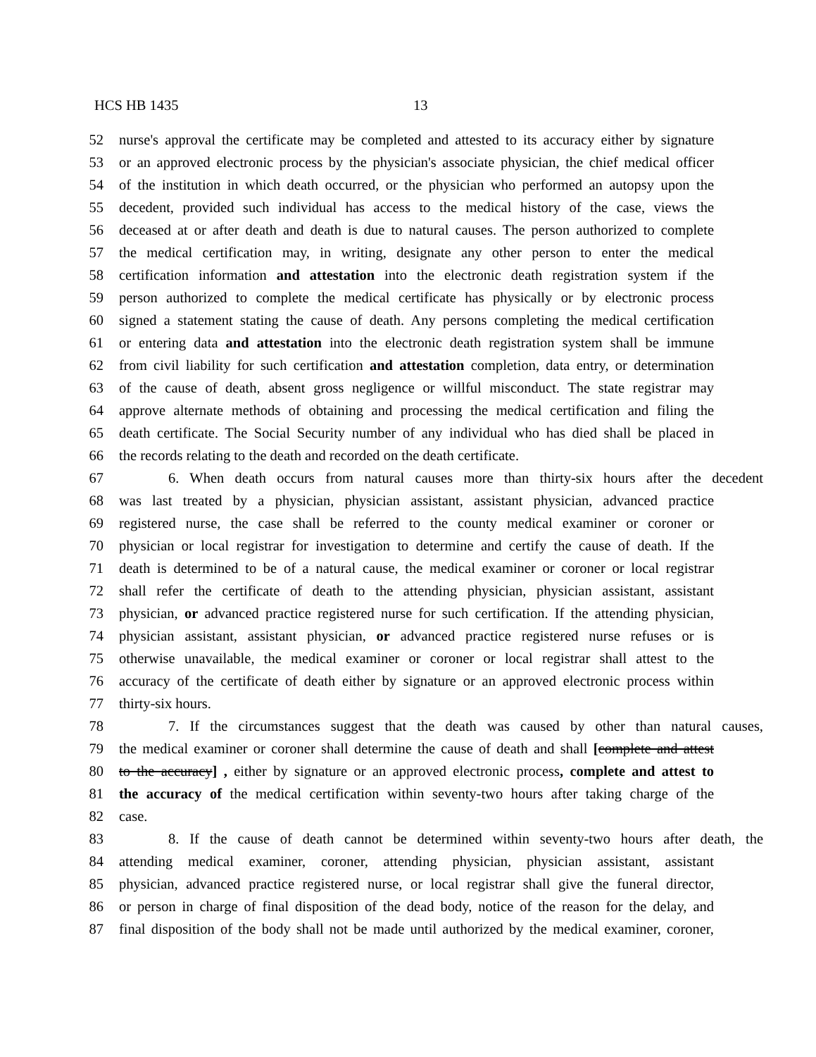HCS HB 1435 13
52 nurse's approval the certificate may be completed and attested to its accuracy either by signature
53 or an approved electronic process by the physician's associate physician, the chief medical officer
54 of the institution in which death occurred, or the physician who performed an autopsy upon the
55 decedent, provided such individual has access to the medical history of the case, views the
56 deceased at or after death and death is due to natural causes. The person authorized to complete
57 the medical certification may, in writing, designate any other person to enter the medical
58 certification information and attestation into the electronic death registration system if the
59 person authorized to complete the medical certificate has physically or by electronic process
60 signed a statement stating the cause of death. Any persons completing the medical certification
61 or entering data and attestation into the electronic death registration system shall be immune
62 from civil liability for such certification and attestation completion, data entry, or determination
63 of the cause of death, absent gross negligence or willful misconduct. The state registrar may
64 approve alternate methods of obtaining and processing the medical certification and filing the
65 death certificate. The Social Security number of any individual who has died shall be placed in
66 the records relating to the death and recorded on the death certificate.
67 6. When death occurs from natural causes more than thirty-six hours after the decedent
68 was last treated by a physician, physician assistant, assistant physician, advanced practice
69 registered nurse, the case shall be referred to the county medical examiner or coroner or
70 physician or local registrar for investigation to determine and certify the cause of death. If the
71 death is determined to be of a natural cause, the medical examiner or coroner or local registrar
72 shall refer the certificate of death to the attending physician, physician assistant, assistant
73 physician, or advanced practice registered nurse for such certification. If the attending physician,
74 physician assistant, assistant physician, or advanced practice registered nurse refuses or is
75 otherwise unavailable, the medical examiner or coroner or local registrar shall attest to the
76 accuracy of the certificate of death either by signature or an approved electronic process within
77 thirty-six hours.
78 7. If the circumstances suggest that the death was caused by other than natural causes,
79 the medical examiner or coroner shall determine the cause of death and shall [complete and attest
80 to the accuracy] , either by signature or an approved electronic process, complete and attest to
81 the accuracy of the medical certification within seventy-two hours after taking charge of the
82 case.
83 8. If the cause of death cannot be determined within seventy-two hours after death, the
84 attending medical examiner, coroner, attending physician, physician assistant, assistant
85 physician, advanced practice registered nurse, or local registrar shall give the funeral director,
86 or person in charge of final disposition of the dead body, notice of the reason for the delay, and
87 final disposition of the body shall not be made until authorized by the medical examiner, coroner,